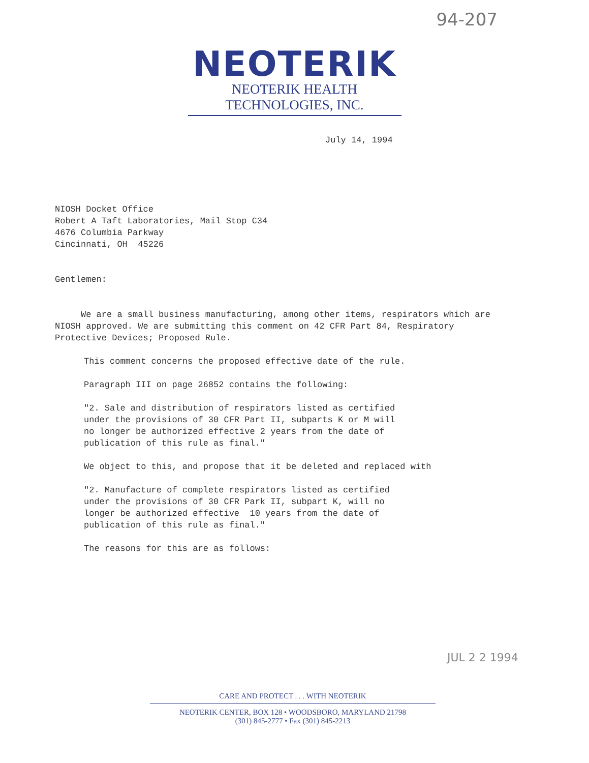94-207
NEOTERIK
NEOTERIK HEALTH TECHNOLOGIES, INC.
July 14, 1994
NIOSH Docket Office
Robert A Taft Laboratories, Mail Stop C34
4676 Columbia Parkway
Cincinnati, OH 45226
Gentlemen:
We are a small business manufacturing, among other items, respirators which are NIOSH approved. We are submitting this comment on 42 CFR Part 84, Respiratory Protective Devices; Proposed Rule.
This comment concerns the proposed effective date of the rule.
Paragraph III on page 26852 contains the following:
"2. Sale and distribution of respirators listed as certified
under the provisions of 30 CFR Part II, subparts K or M will
no longer be authorized effective 2 years from the date of
publication of this rule as final."
We object to this, and propose that it be deleted and replaced with
"2. Manufacture of complete respirators listed as certified
under the provisions of 30 CFR Park II, subpart K, will no
longer be authorized effective 10 years from the date of
publication of this rule as final."
The reasons for this are as follows:
JUL 2 2 1994
CARE AND PROTECT . . . WITH NEOTERIK
NEOTERIK CENTER, BOX 128 • WOODSBORO, MARYLAND 21798
(301) 845-2777 • Fax (301) 845-2213